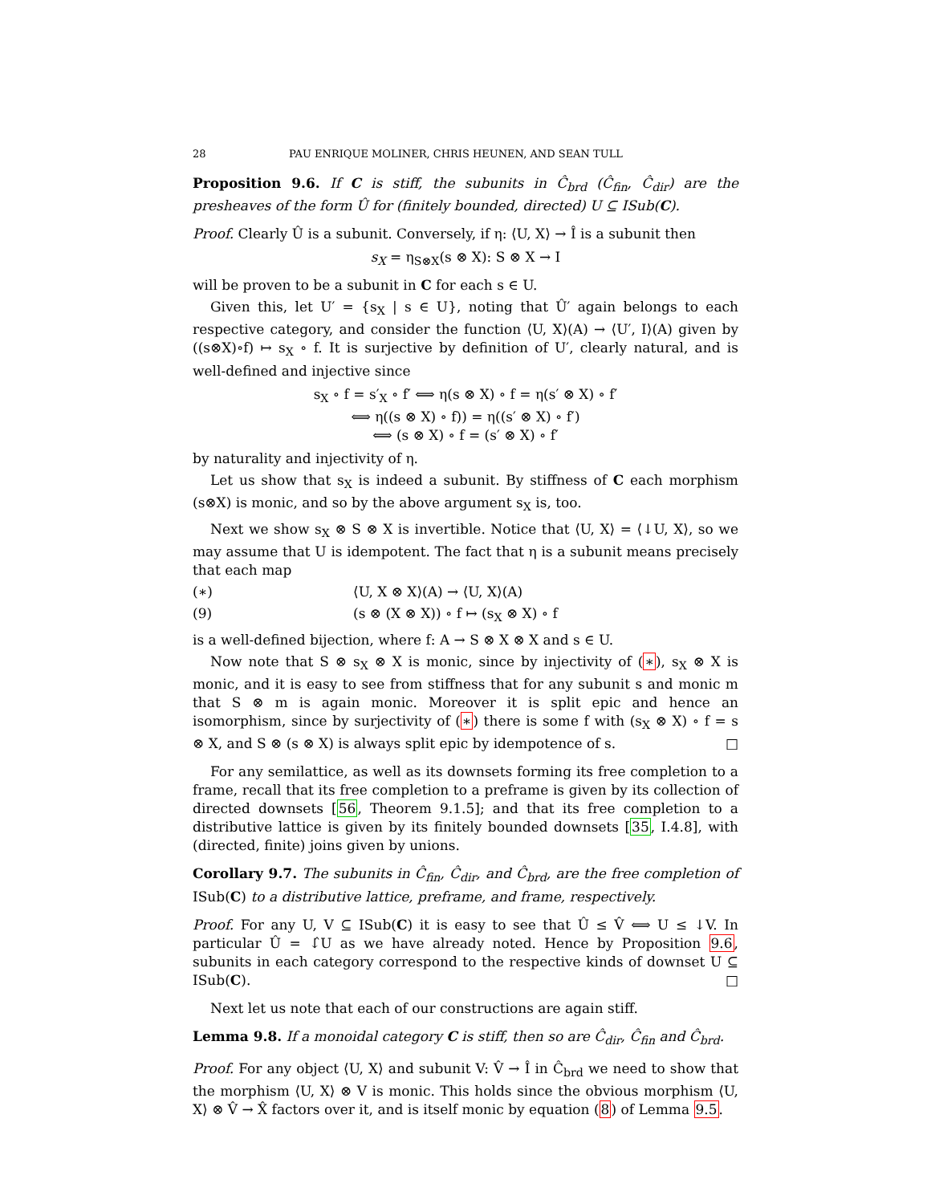28 PAU ENRIQUE MOLINER, CHRIS HEUNEN, AND SEAN TULL
Proposition 9.6. If C is stiff, the subunits in Ĉ<sub>brd</sub> (Ĉ<sub>fin</sub>, Ĉ<sub>dir</sub>) are the presheaves of the form Û for (finitely bounded, directed) U ⊆ ISub(C).
Proof. Clearly Û is a subunit. Conversely, if η: ⟨U, X⟩ → Î is a subunit then
s<sub>X</sub> = η<sub>S⊗X</sub>(s ⊗ X): S ⊗ X → I
will be proven to be a subunit in C for each s ∈ U.
Given this, let U′ = {s<sub>X</sub> | s ∈ U}, noting that Û′ again belongs to each respective category, and consider the function ⟨U, X⟩(A) → ⟨U′, I⟩(A) given by ((s⊗X)∘f) ↦ s<sub>X</sub> ∘ f. It is surjective by definition of U′, clearly natural, and is well-defined and injective since
s<sub>X</sub> ∘ f = s′<sub>X</sub> ∘ f′ ⟺ η(s ⊗ X) ∘ f = η(s′ ⊗ X) ∘ f′
⟺ η((s ⊗ X) ∘ f)) = η((s′ ⊗ X) ∘ f′)
⟺ (s ⊗ X) ∘ f = (s′ ⊗ X) ∘ f′
by naturality and injectivity of η.
Let us show that s<sub>X</sub> is indeed a subunit. By stiffness of C each morphism (s⊗X) is monic, and so by the above argument s<sub>X</sub> is, too.
Next we show s<sub>X</sub> ⊗ S ⊗ X is invertible. Notice that ⟨U, X⟩ = ⟨↓U, X⟩, so we may assume that U is idempotent. The fact that η is a subunit means precisely that each map
(∗) ⟨U, X ⊗ X⟩(A) → ⟨U, X⟩(A)
(9) (s ⊗ (X ⊗ X)) ∘ f ↦ (s<sub>X</sub> ⊗ X) ∘ f
is a well-defined bijection, where f: A → S ⊗ X ⊗ X and s ∈ U.
Now note that S ⊗ s<sub>X</sub> ⊗ X is monic, since by injectivity of (∗), s<sub>X</sub> ⊗ X is monic, and it is easy to see from stiffness that for any subunit s and monic m that S ⊗ m is again monic. Moreover it is split epic and hence an isomorphism, since by surjectivity of (∗) there is some f with (s<sub>X</sub> ⊗ X) ∘ f = s ⊗ X, and S ⊗ (s ⊗ X) is always split epic by idempotence of s. □
For any semilattice, as well as its downsets forming its free completion to a frame, recall that its free completion to a preframe is given by its collection of directed downsets [56, Theorem 9.1.5]; and that its free completion to a distributive lattice is given by its finitely bounded downsets [35, I.4.8], with (directed, finite) joins given by unions.
Corollary 9.7. The subunits in Ĉ<sub>fin</sub>, Ĉ<sub>dir</sub>, and Ĉ<sub>brd</sub>, are the free completion of ISub(C) to a distributive lattice, preframe, and frame, respectively.
Proof. For any U, V ⊆ ISub(C) it is easy to see that Û ≤ V̂ ⟺ U ≤ ↓V. In particular Û = ↓̂U as we have already noted. Hence by Proposition 9.6, subunits in each category correspond to the respective kinds of downset U ⊆ ISub(C). □
Next let us note that each of our constructions are again stiff.
Lemma 9.8. If a monoidal category C is stiff, then so are Ĉ<sub>dir</sub>, Ĉ<sub>fin</sub> and Ĉ<sub>brd</sub>.
Proof. For any object ⟨U, X⟩ and subunit V: V̂ → Î in Ĉ<sub>brd</sub> we need to show that the morphism ⟨U, X⟩ ⊗ V is monic. This holds since the obvious morphism ⟨U, X⟩ ⊗ V̂ → X̂ factors over it, and is itself monic by equation (8) of Lemma 9.5.